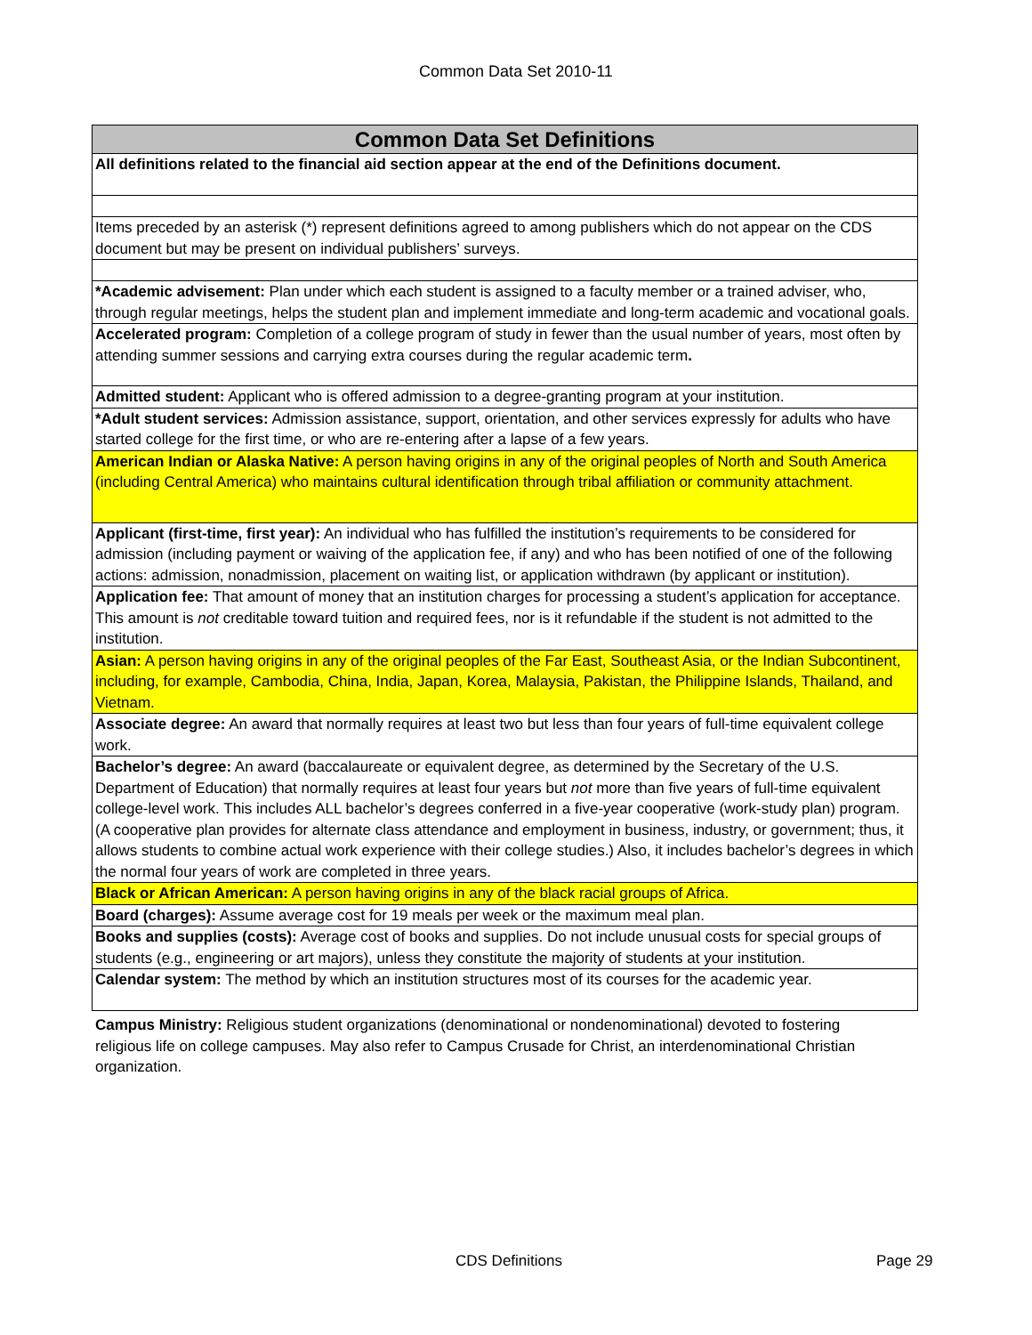Common Data Set 2010-11
| Common Data Set Definitions |
| --- |
| All definitions related to the financial aid section appear at the end of the Definitions document. |
| Items preceded by an asterisk (*) represent definitions agreed to among publishers which do not appear on the CDS document but may be present on individual publishers’ surveys. |
| *Academic advisement: Plan under which each student is assigned to a faculty member or a trained adviser, who, through regular meetings, helps the student plan and implement immediate and long-term academic and vocational goals. |
| Accelerated program: Completion of a college program of study in fewer than the usual number of years, most often by attending summer sessions and carrying extra courses during the regular academic term . |
| Admitted student: Applicant who is offered admission to a degree-granting program at your institution. |
| *Adult student services: Admission assistance, support, orientation, and other services expressly for adults who have started college for the first time, or who are re-entering after a lapse of a few years. |
| American Indian or Alaska Native: A person having origins in any of the original peoples of North and South America (including Central America) who maintains cultural identification through tribal affiliation or community attachment. |
| Applicant (first-time, first year): An individual who has fulfilled the institution’s requirements to be considered for admission (including payment or waiving of the application fee, if any) and who has been notified of one of the following actions: admission, nonadmission, placement on waiting list, or application withdrawn (by applicant or institution). |
| Application fee: That amount of money that an institution charges for processing a student’s application for acceptance. This amount is not creditable toward tuition and required fees, nor is it refundable if the student is not admitted to the institution. |
| Asian: A person having origins in any of the original peoples of the Far East, Southeast Asia, or the Indian Subcontinent, including, for example, Cambodia, China, India, Japan, Korea, Malaysia, Pakistan, the Philippine Islands, Thailand, and Vietnam. |
| Associate degree: An award that normally requires at least two but less than four years of full-time equivalent college work. |
| Bachelor’s degree: An award (baccalaureate or equivalent degree, as determined by the Secretary of the U.S. Department of Education) that normally requires at least four years but not more than five years of full-time equivalent college-level work. This includes ALL bachelor’s degrees conferred in a five-year cooperative (work-study plan) program. (A cooperative plan provides for alternate class attendance and employment in business, industry, or government; thus, it allows students to combine actual work experience with their college studies.) Also, it includes bachelor’s degrees in which the normal four years of work are completed in three years. |
| Black or African American: A person having origins in any of the black racial groups of Africa. |
| Board (charges): Assume average cost for 19 meals per week or the maximum meal plan. |
| Books and supplies (costs): Average cost of books and supplies. Do not include unusual costs for special groups of students (e.g., engineering or art majors), unless they constitute the majority of students at your institution. |
| Calendar system: The method by which an institution structures most of its courses for the academic year. |
Campus Ministry: Religious student organizations (denominational or nondenominational) devoted to fostering religious life on college campuses. May also refer to Campus Crusade for Christ, an interdenominational Christian organization.
CDS Definitions Page 29